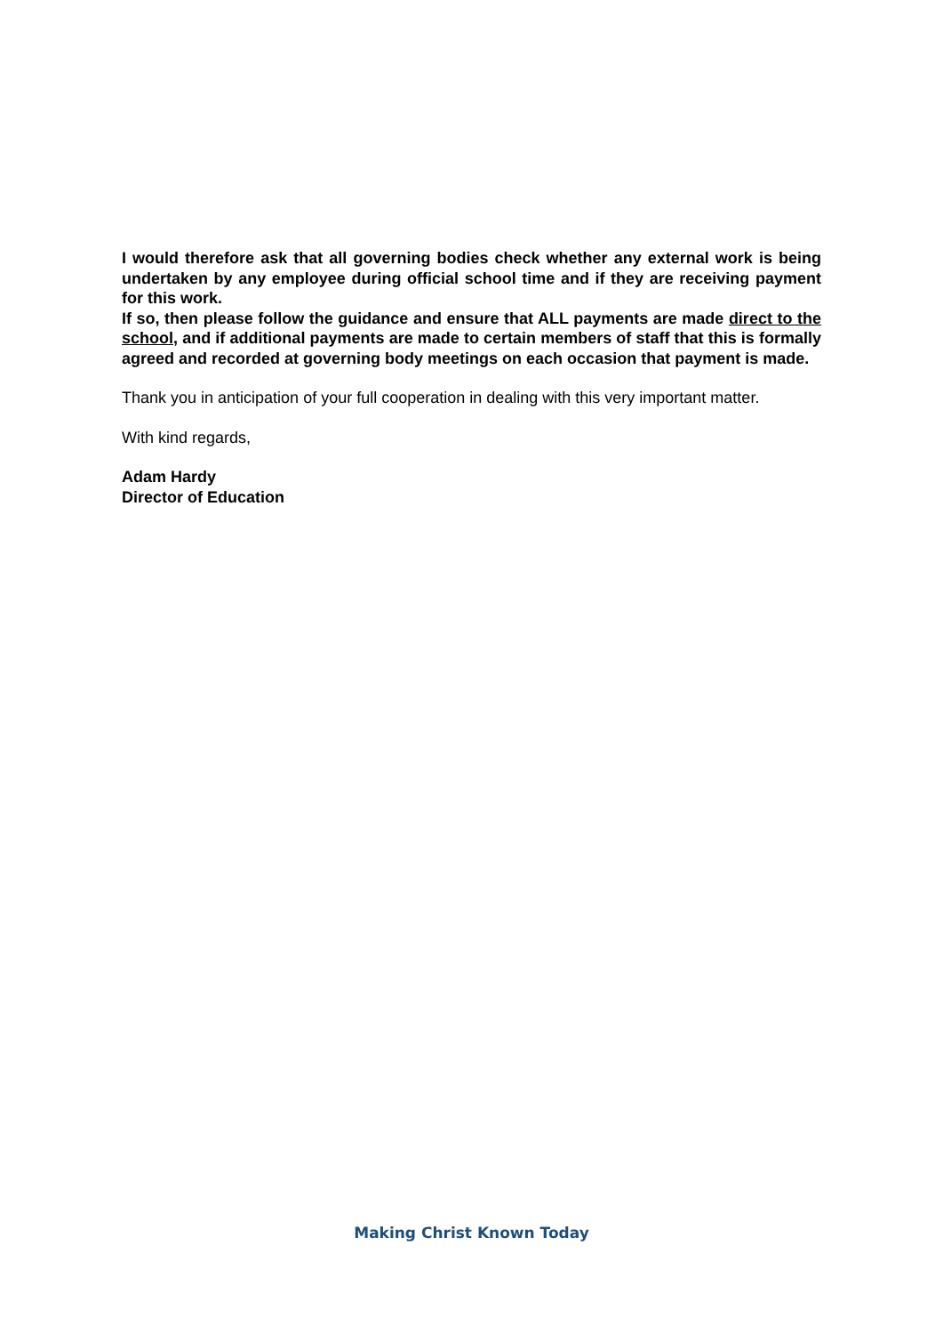I would therefore ask that all governing bodies check whether any external work is being undertaken by any employee during official school time and if they are receiving payment for this work.
If so, then please follow the guidance and ensure that ALL payments are made direct to the school, and if additional payments are made to certain members of staff that this is formally agreed and recorded at governing body meetings on each occasion that payment is made.
Thank you in anticipation of your full cooperation in dealing with this very important matter.
With kind regards,
Adam Hardy
Director of Education
Making Christ Known Today